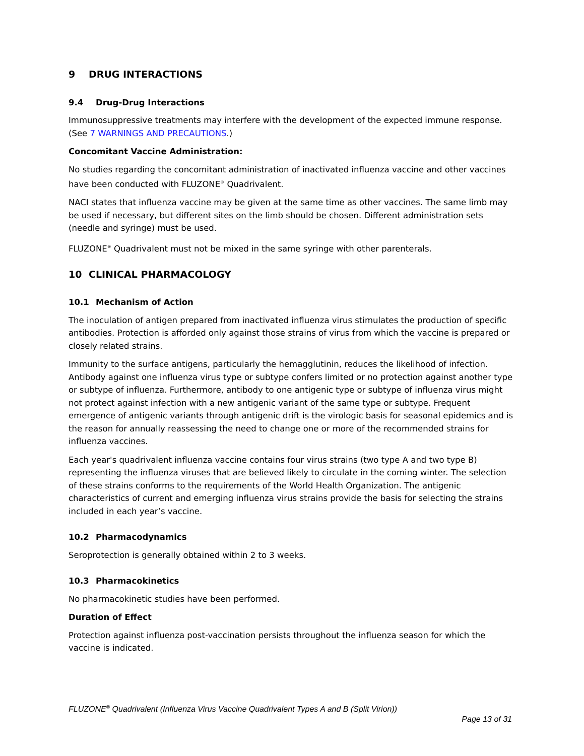9 DRUG INTERACTIONS
9.4 Drug-Drug Interactions
Immunosuppressive treatments may interfere with the development of the expected immune response. (See 7 WARNINGS AND PRECAUTIONS.)
Concomitant Vaccine Administration:
No studies regarding the concomitant administration of inactivated influenza vaccine and other vaccines have been conducted with FLUZONE<sup>®</sup> Quadrivalent.
NACI states that influenza vaccine may be given at the same time as other vaccines. The same limb may be used if necessary, but different sites on the limb should be chosen. Different administration sets (needle and syringe) must be used.
FLUZONE<sup>®</sup> Quadrivalent must not be mixed in the same syringe with other parenterals.
10 CLINICAL PHARMACOLOGY
10.1 Mechanism of Action
The inoculation of antigen prepared from inactivated influenza virus stimulates the production of specific antibodies. Protection is afforded only against those strains of virus from which the vaccine is prepared or closely related strains.
Immunity to the surface antigens, particularly the hemagglutinin, reduces the likelihood of infection. Antibody against one influenza virus type or subtype confers limited or no protection against another type or subtype of influenza. Furthermore, antibody to one antigenic type or subtype of influenza virus might not protect against infection with a new antigenic variant of the same type or subtype. Frequent emergence of antigenic variants through antigenic drift is the virologic basis for seasonal epidemics and is the reason for annually reassessing the need to change one or more of the recommended strains for influenza vaccines.
Each year's quadrivalent influenza vaccine contains four virus strains (two type A and two type B) representing the influenza viruses that are believed likely to circulate in the coming winter. The selection of these strains conforms to the requirements of the World Health Organization. The antigenic characteristics of current and emerging influenza virus strains provide the basis for selecting the strains included in each year’s vaccine.
10.2 Pharmacodynamics
Seroprotection is generally obtained within 2 to 3 weeks.
10.3 Pharmacokinetics
No pharmacokinetic studies have been performed.
Duration of Effect
Protection against influenza post-vaccination persists throughout the influenza season for which the vaccine is indicated.
FLUZONE<sup>®</sup> Quadrivalent (Influenza Virus Vaccine Quadrivalent Types A and B (Split Virion))
Page 13 of 31